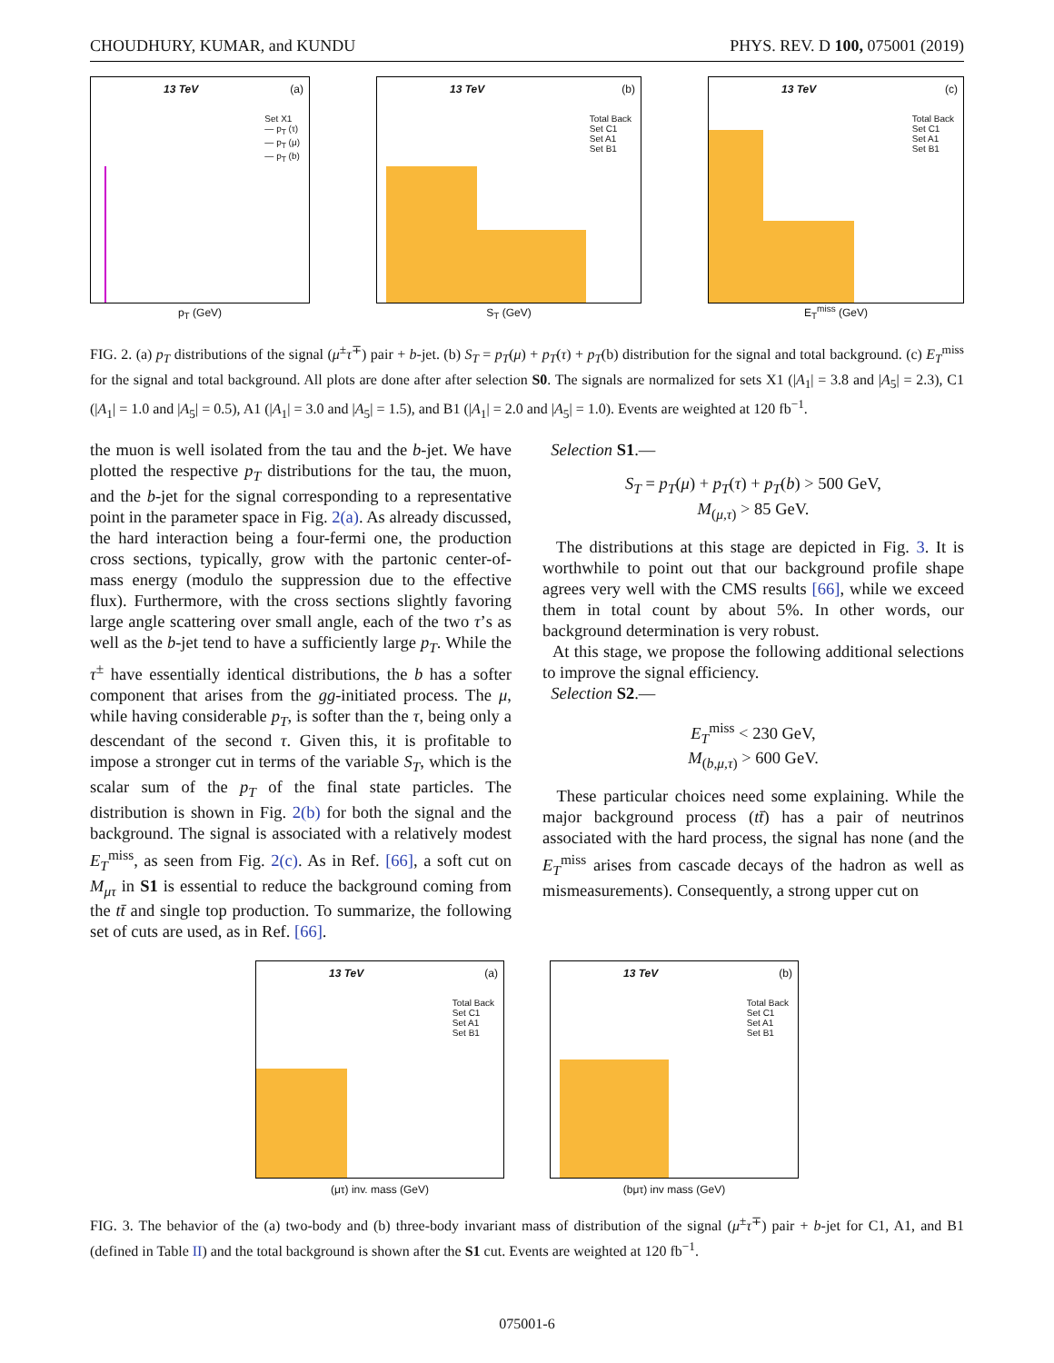CHOUDHURY, KUMAR, and KUNDU PHYS. REV. D 100, 075001 (2019)
13 TeV (a)
Set X1
— p<sub>T</sub> (τ)
— p<sub>T</sub> (μ)
— p<sub>T</sub> (b)
p<sub>T</sub> (GeV)
13 TeV (b)
Total Back
Set C1
Set A1
Set B1
S<sub>T</sub> (GeV)
13 TeV (c)
Total Back
Set C1
Set A1
Set B1
E<sub>T</sub><sup>miss</sup> (GeV)
FIG. 2. (a) p<sub>T</sub> distributions of the signal (μ<sup>±</sup>τ<sup>∓</sup>) pair + b-jet. (b) S<sub>T</sub> = p<sub>T</sub>(μ) + p<sub>T</sub>(τ) + p<sub>T</sub>(b) distribution for the signal and total background. (c) E<sub>T</sub><sup>miss</sup> for the signal and total background. All plots are done after after selection S0. The signals are normalized for sets X1 (|A<sub>1</sub>| = 3.8 and |A<sub>5</sub>| = 2.3), C1 (|A<sub>1</sub>| = 1.0 and |A<sub>5</sub>| = 0.5), A1 (|A<sub>1</sub>| = 3.0 and |A<sub>5</sub>| = 1.5), and B1 (|A<sub>1</sub>| = 2.0 and |A<sub>5</sub>| = 1.0). Events are weighted at 120 fb<sup>−1</sup>.
the muon is well isolated from the tau and the b-jet. We have plotted the respective p<sub>T</sub> distributions for the tau, the muon, and the b-jet for the signal corresponding to a representative point in the parameter space in Fig. 2(a). As already discussed, the hard interaction being a four-fermi one, the production cross sections, typically, grow with the partonic center-of-mass energy (modulo the suppression due to the effective flux). Furthermore, with the cross sections slightly favoring large angle scattering over small angle, each of the two τ’s as well as the b-jet tend to have a sufficiently large p<sub>T</sub>. While the τ<sup>±</sup> have essentially identical distributions, the b has a softer component that arises from the gg-initiated process. The μ, while having considerable p<sub>T</sub>, is softer than the τ, being only a descendant of the second τ. Given this, it is profitable to impose a stronger cut in terms of the variable S<sub>T</sub>, which is the scalar sum of the p<sub>T</sub> of the final state particles. The distribution is shown in Fig. 2(b) for both the signal and the background. The signal is associated with a relatively modest E<sub>T</sub><sup>miss</sup>, as seen from Fig. 2(c). As in Ref. [66], a soft cut on M<sub>μτ</sub> in S1 is essential to reduce the background coming from the tt̄ and single top production. To summarize, the following set of cuts are used, as in Ref. [66].
Selection S1.—
S<sub>T</sub> = p<sub>T</sub>(μ) + p<sub>T</sub>(τ) + p<sub>T</sub>(b) > 500 GeV,
M<sub>(μ,τ)</sub> > 85 GeV.
The distributions at this stage are depicted in Fig. 3. It is worthwhile to point out that our background profile shape agrees very well with the CMS results [66], while we exceed them in total count by about 5%. In other words, our background determination is very robust.
At this stage, we propose the following additional selections to improve the signal efficiency.
Selection S2.—
E<sub>T</sub><sup>miss</sup> < 230 GeV,
M<sub>(b,μ,τ)</sub> > 600 GeV.
These particular choices need some explaining. While the major background process (tt̄) has a pair of neutrinos associated with the hard process, the signal has none (and the E<sub>T</sub><sup>miss</sup> arises from cascade decays of the hadron as well as mismeasurements). Consequently, a strong upper cut on
13 TeV (a)
Total Back
Set C1
Set A1
Set B1
(μτ) inv. mass (GeV)
13 TeV (b)
Total Back
Set C1
Set A1
Set B1
(bμτ) inv mass (GeV)
FIG. 3. The behavior of the (a) two-body and (b) three-body invariant mass of distribution of the signal (μ<sup>±</sup>τ<sup>∓</sup>) pair + b-jet for C1, A1, and B1 (defined in Table II) and the total background is shown after the S1 cut. Events are weighted at 120 fb<sup>−1</sup>.
075001-6